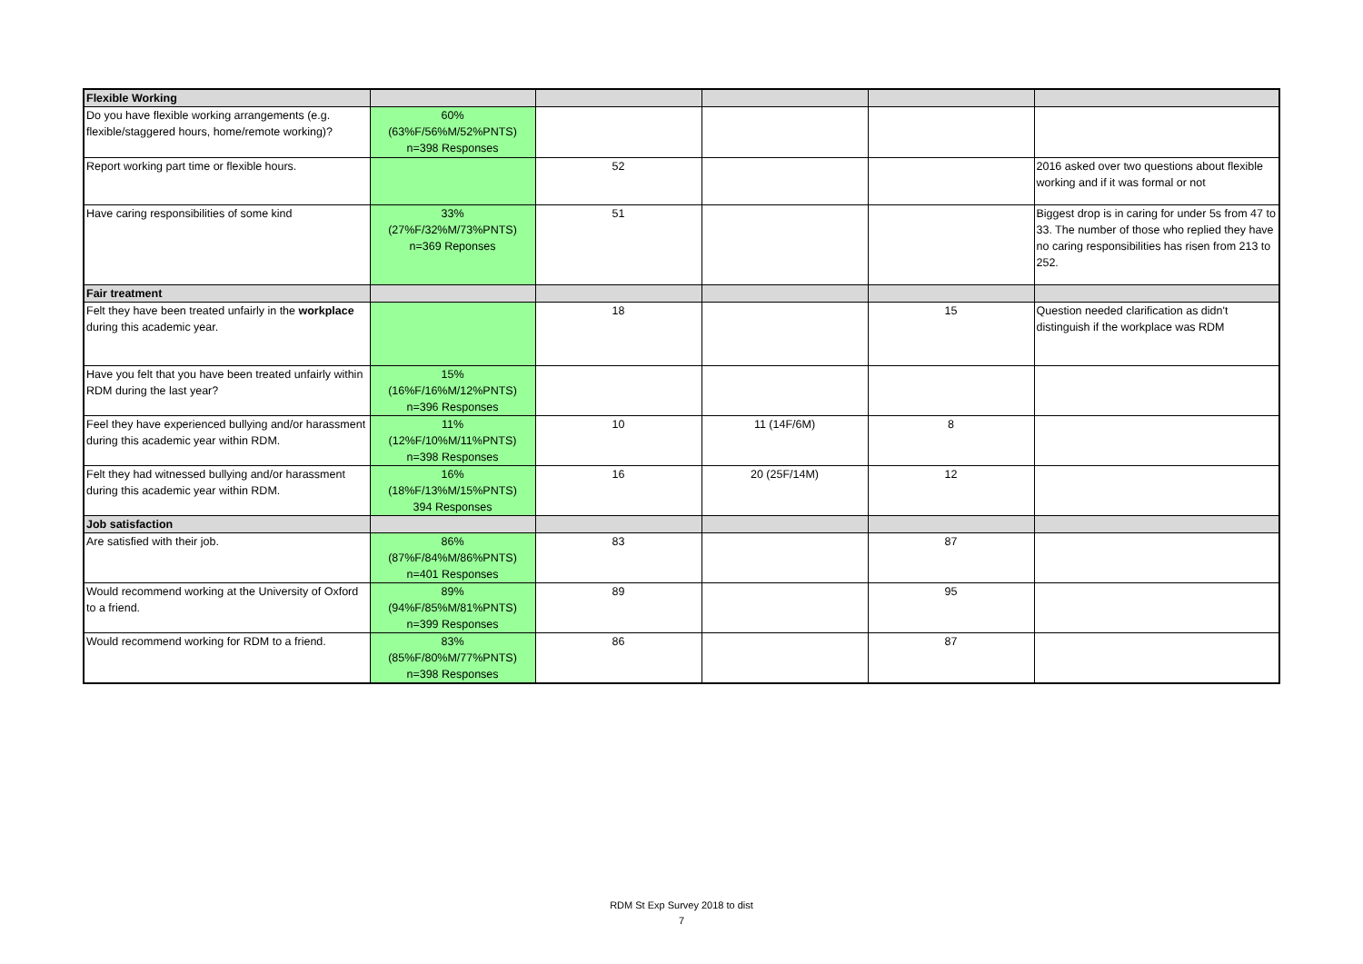| Flexible Working | | | | | |
| Do you have flexible working arrangements (e.g. flexible/staggered hours, home/remote working)? | 60% (63%F/56%M/52%PNTS) n=398 Responses | | | | |
| Report working part time or flexible hours. | | 52 | | | 2016 asked over two questions about flexible working and if it was formal or not |
| Have caring responsibilities of some kind | 33% (27%F/32%M/73%PNTS) n=369 Reponses | 51 | | | Biggest drop is in caring for under 5s from 47 to 33. The number of those who replied they have no caring responsibilities has risen from 213 to 252. |
| Fair treatment | | | | | |
| Felt they have been treated unfairly in the workplace during this academic year. | | 18 | | 15 | Question needed clarification as didn't distinguish if the workplace was RDM |
| Have you felt that you have been treated unfairly within RDM during the last year? | 15% (16%F/16%M/12%PNTS) n=396 Responses | | | | |
| Feel they have experienced bullying and/or harassment during this academic year within RDM. | 11% (12%F/10%M/11%PNTS) n=398 Responses | 10 | 11 (14F/6M) | 8 | |
| Felt they had witnessed bullying and/or harassment during this academic year within RDM. | 16% (18%F/13%M/15%PNTS) 394 Responses | 16 | 20 (25F/14M) | 12 | |
| Job satisfaction | | | | | |
| Are satisfied with their job. | 86% (87%F/84%M/86%PNTS) n=401 Responses | 83 | | 87 | |
| Would recommend working at the University of Oxford to a friend. | 89% (94%F/85%M/81%PNTS) n=399 Responses | 89 | | 95 | |
| Would recommend working for RDM to a friend. | 83% (85%F/80%M/77%PNTS) n=398 Responses | 86 | | 87 | |
RDM St Exp Survey 2018 to dist
7